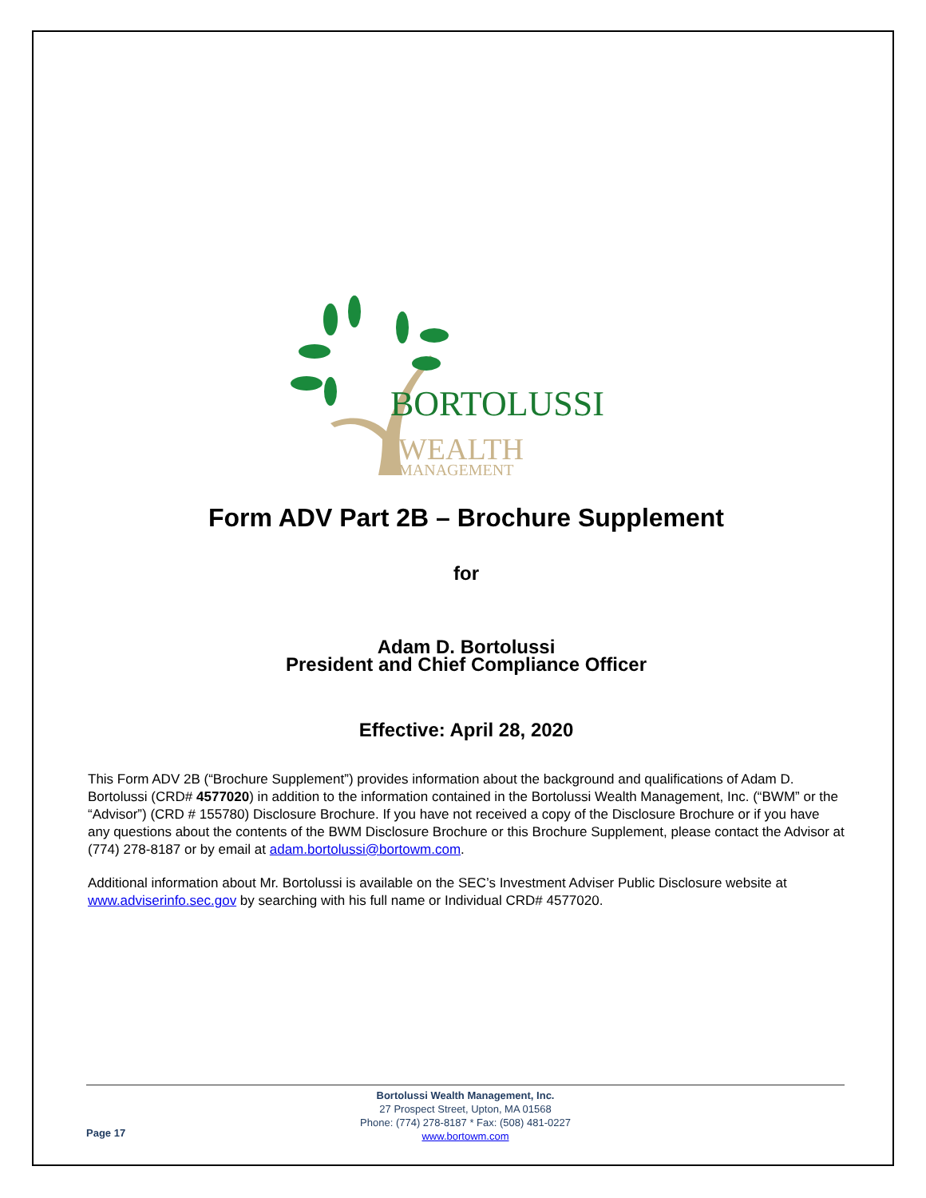BORTOLUSSI
WEALTH
MANAGEMENT
Form ADV Part 2B – Brochure Supplement
for
Adam D. Bortolussi
President and Chief Compliance Officer
Effective: April 28, 2020
This Form ADV 2B (“Brochure Supplement”) provides information about the background and qualifications of Adam D. Bortolussi (CRD# 4577020) in addition to the information contained in the Bortolussi Wealth Management, Inc. (“BWM” or the “Advisor”) (CRD # 155780) Disclosure Brochure. If you have not received a copy of the Disclosure Brochure or if you have any questions about the contents of the BWM Disclosure Brochure or this Brochure Supplement, please contact the Advisor at (774) 278-8187 or by email at adam.bortolussi@bortowm.com.
Additional information about Mr. Bortolussi is available on the SEC’s Investment Adviser Public Disclosure website at www.adviserinfo.sec.gov by searching with his full name or Individual CRD# 4577020.
Bortolussi Wealth Management, Inc.
27 Prospect Street, Upton, MA 01568
Phone: (774) 278-8187 * Fax: (508) 481-0227
www.bortowm.com
Page 17